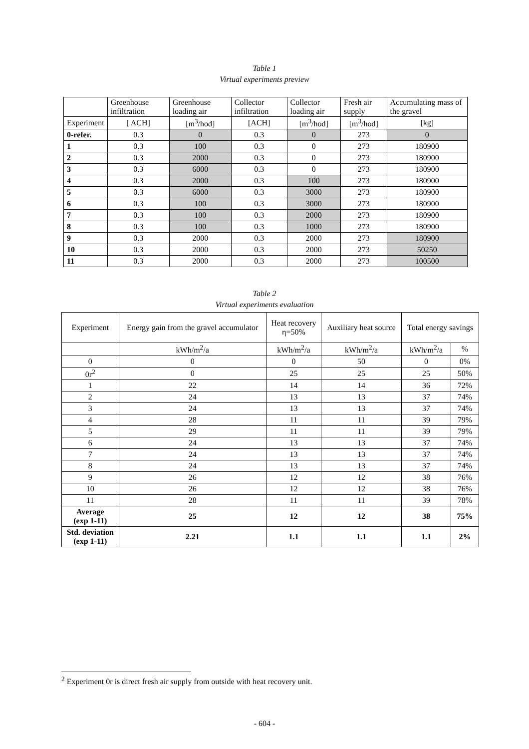Table 1
Virtual experiments preview
| | Greenhouse infiltration | Greenhouse loading air | Collector infiltration | Collector loading air | Fresh air supply | Accumulating mass of the gravel |
| Experiment | [ ACH] | [m<sup>3</sup>/hod] | [ACH] | [m<sup>3</sup>/hod] | [m<sup>3</sup>/hod] | [kg] |
| 0-refer. | 0.3 | 0 | 0.3 | 0 | 273 | 0 |
| 1 | 0.3 | 100 | 0.3 | 0 | 273 | 180900 |
| 2 | 0.3 | 2000 | 0.3 | 0 | 273 | 180900 |
| 3 | 0.3 | 6000 | 0.3 | 0 | 273 | 180900 |
| 4 | 0.3 | 2000 | 0.3 | 100 | 273 | 180900 |
| 5 | 0.3 | 6000 | 0.3 | 3000 | 273 | 180900 |
| 6 | 0.3 | 100 | 0.3 | 3000 | 273 | 180900 |
| 7 | 0.3 | 100 | 0.3 | 2000 | 273 | 180900 |
| 8 | 0.3 | 100 | 0.3 | 1000 | 273 | 180900 |
| 9 | 0.3 | 2000 | 0.3 | 2000 | 273 | 180900 |
| 10 | 0.3 | 2000 | 0.3 | 2000 | 273 | 50250 |
| 11 | 0.3 | 2000 | 0.3 | 2000 | 273 | 100500 |
Table 2
Virtual experiments evaluation
| Experiment | Energy gain from the gravel accumulator | Heat recovery η=50% | Auxiliary heat source | Total energy savings | |
| | kWh/m<sup>2</sup>/a | kWh/m<sup>2</sup>/a | kWh/m<sup>2</sup>/a | kWh/m<sup>2</sup>/a | % |
| 0 | 0 | 0 | 50 | 0 | 0% |
| 0r<sup>2</sup> | 0 | 25 | 25 | 25 | 50% |
| 1 | 22 | 14 | 14 | 36 | 72% |
| 2 | 24 | 13 | 13 | 37 | 74% |
| 3 | 24 | 13 | 13 | 37 | 74% |
| 4 | 28 | 11 | 11 | 39 | 79% |
| 5 | 29 | 11 | 11 | 39 | 79% |
| 6 | 24 | 13 | 13 | 37 | 74% |
| 7 | 24 | 13 | 13 | 37 | 74% |
| 8 | 24 | 13 | 13 | 37 | 74% |
| 9 | 26 | 12 | 12 | 38 | 76% |
| 10 | 26 | 12 | 12 | 38 | 76% |
| 11 | 28 | 11 | 11 | 39 | 78% |
| Average (exp 1-11) | 25 | 12 | 12 | 38 | 75% |
| Std. deviation (exp 1-11) | 2.21 | 1.1 | 1.1 | 1.1 | 2% |
<sup>2</sup> Experiment 0r is direct fresh air supply from outside with heat recovery unit.
- 604 -